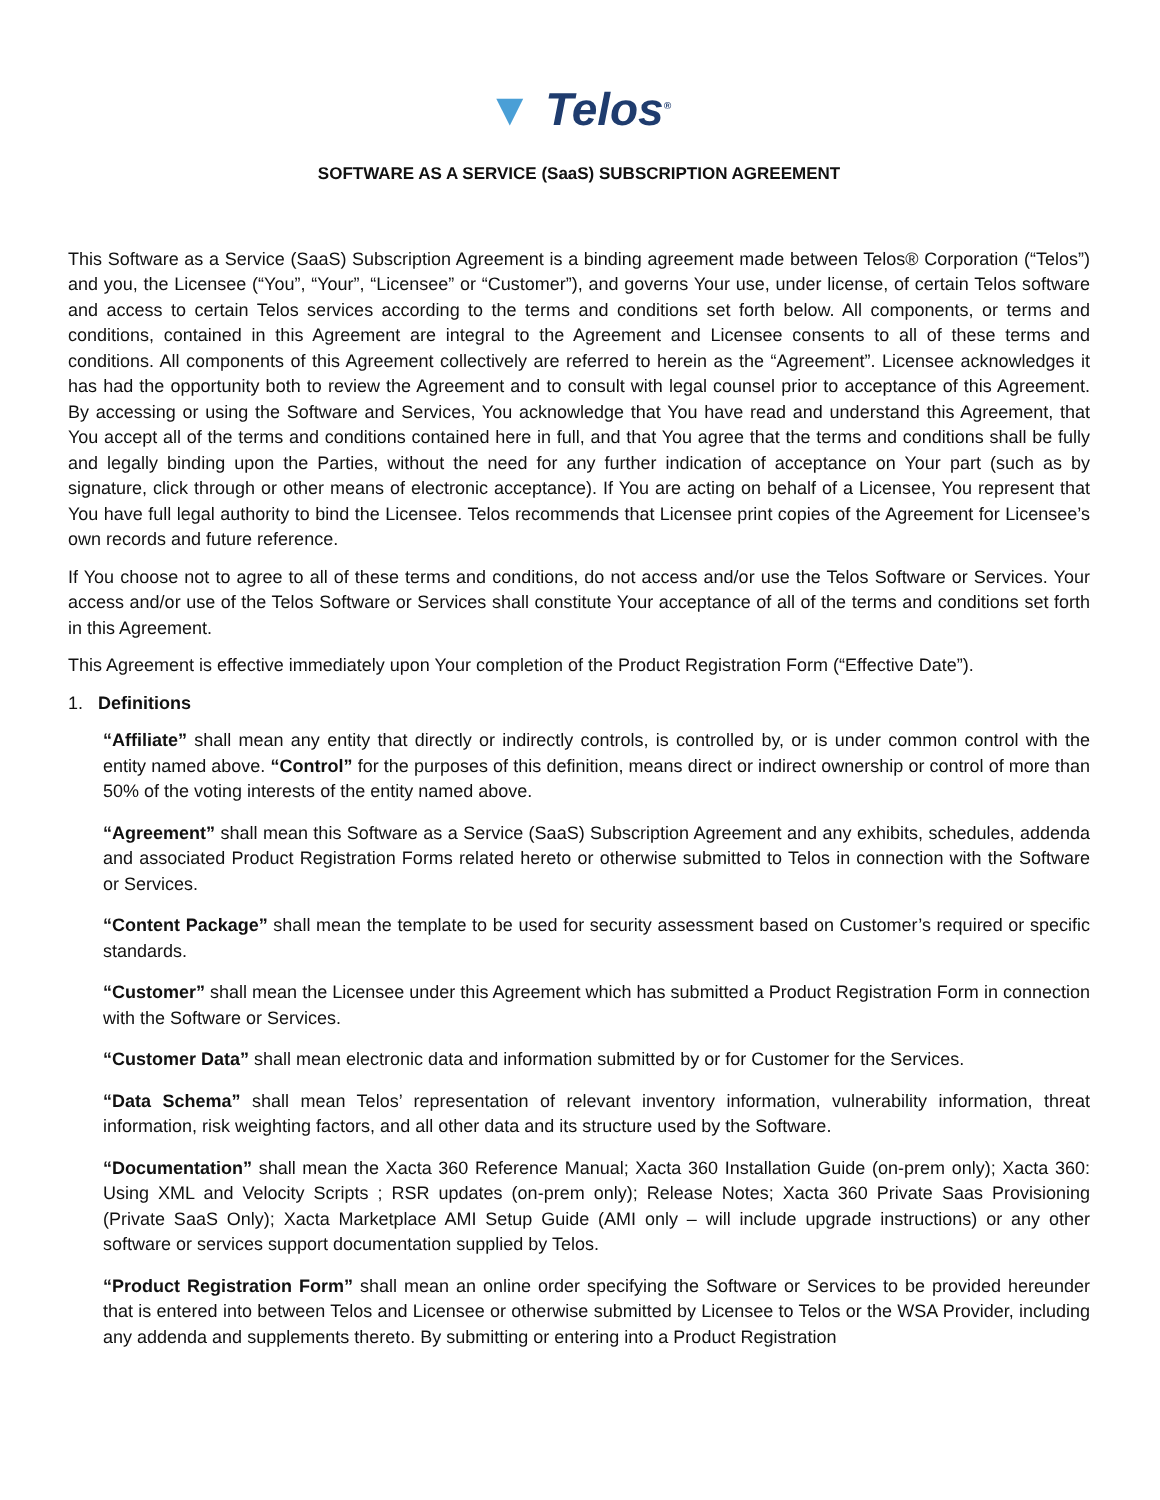▼ Telos<sup>®</sup>
SOFTWARE AS A SERVICE (SaaS) SUBSCRIPTION AGREEMENT
This Software as a Service (SaaS) Subscription Agreement is a binding agreement made between Telos® Corporation (“Telos”) and you, the Licensee (“You”, “Your”, “Licensee” or “Customer”), and governs Your use, under license, of certain Telos software and access to certain Telos services according to the terms and conditions set forth below. All components, or terms and conditions, contained in this Agreement are integral to the Agreement and Licensee consents to all of these terms and conditions. All components of this Agreement collectively are referred to herein as the “Agreement”. Licensee acknowledges it has had the opportunity both to review the Agreement and to consult with legal counsel prior to acceptance of this Agreement. By accessing or using the Software and Services, You acknowledge that You have read and understand this Agreement, that You accept all of the terms and conditions contained here in full, and that You agree that the terms and conditions shall be fully and legally binding upon the Parties, without the need for any further indication of acceptance on Your part (such as by signature, click through or other means of electronic acceptance). If You are acting on behalf of a Licensee, You represent that You have full legal authority to bind the Licensee. Telos recommends that Licensee print copies of the Agreement for Licensee’s own records and future reference.
If You choose not to agree to all of these terms and conditions, do not access and/or use the Telos Software or Services. Your access and/or use of the Telos Software or Services shall constitute Your acceptance of all of the terms and conditions set forth in this Agreement.
This Agreement is effective immediately upon Your completion of the Product Registration Form (“Effective Date”).
1. Definitions
“Affiliate” shall mean any entity that directly or indirectly controls, is controlled by, or is under common control with the entity named above. “Control” for the purposes of this definition, means direct or indirect ownership or control of more than 50% of the voting interests of the entity named above.
“Agreement” shall mean this Software as a Service (SaaS) Subscription Agreement and any exhibits, schedules, addenda and associated Product Registration Forms related hereto or otherwise submitted to Telos in connection with the Software or Services.
“Content Package” shall mean the template to be used for security assessment based on Customer’s required or specific standards.
“Customer” shall mean the Licensee under this Agreement which has submitted a Product Registration Form in connection with the Software or Services.
“Customer Data” shall mean electronic data and information submitted by or for Customer for the Services.
“Data Schema” shall mean Telos’ representation of relevant inventory information, vulnerability information, threat information, risk weighting factors, and all other data and its structure used by the Software.
“Documentation” shall mean the Xacta 360 Reference Manual; Xacta 360 Installation Guide (on-prem only); Xacta 360: Using XML and Velocity Scripts ; RSR updates (on-prem only); Release Notes; Xacta 360 Private Saas Provisioning (Private SaaS Only); Xacta Marketplace AMI Setup Guide (AMI only – will include upgrade instructions) or any other software or services support documentation supplied by Telos.
“Product Registration Form” shall mean an online order specifying the Software or Services to be provided hereunder that is entered into between Telos and Licensee or otherwise submitted by Licensee to Telos or the WSA Provider, including any addenda and supplements thereto. By submitting or entering into a Product Registration